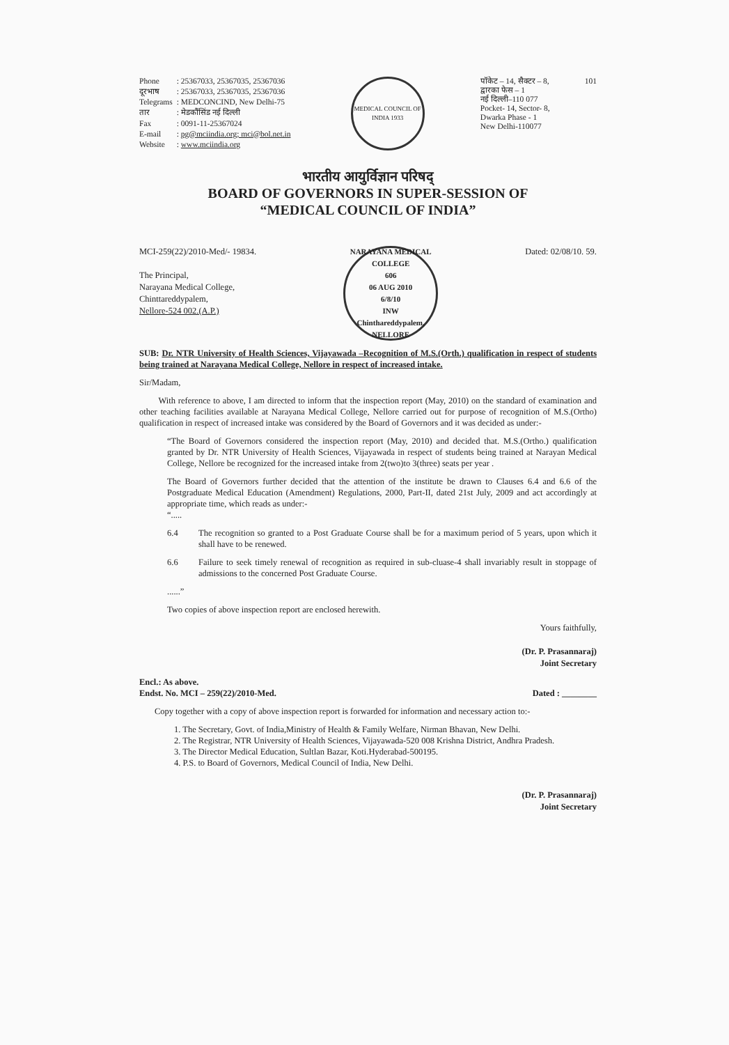| Phone | : 25367033, 25367035, 25367036 |
| दूरभाष | : 25367033, 25367035, 25367036 |
| Telegrams | : MEDCONCIND, New Delhi-75 |
| तार | : मेडकौंसिंड नई दिल्ली |
| Fax | : 0091-11-25367024 |
| E-mail | : pg@mciindia.org; mci@bol.net.in |
| Website | : www.mciindia.org |
MEDICAL COUNCIL OF INDIA 1933
पॉकेट – 14, सैक्टर – 8,
द्वारका फेस – 1
नई दिल्ली–110 077
Pocket- 14, Sector- 8,
Dwarka Phase - 1
New Delhi-110077
101
भारतीय आयुर्विज्ञान परिषद्
BOARD OF GOVERNORS IN SUPER-SESSION OF
“MEDICAL COUNCIL OF INDIA”
MCI-259(22)/2010-Med/- 19834.
The Principal,
Narayana Medical College,
Chinttareddypalem,
Nellore-524 002.(A.P.)
NARAYANA MEDICAL COLLEGE
606
06 AUG 2010
6/8/10
INW
Chinthareddypalem, NELLORE
Dated: 02/08/10. 59.
SUB: Dr. NTR University of Health Sciences, Vijayawada –Recognition of M.S.(Orth.) qualification in respect of students being trained at Narayana Medical College, Nellore in respect of increased intake.
Sir/Madam,
With reference to above, I am directed to inform that the inspection report (May, 2010) on the standard of examination and other teaching facilities available at Narayana Medical College, Nellore carried out for purpose of recognition of M.S.(Ortho) qualification in respect of increased intake was considered by the Board of Governors and it was decided as under:-
“The Board of Governors considered the inspection report (May, 2010) and decided that. M.S.(Ortho.) qualification granted by Dr. NTR University of Health Sciences, Vijayawada in respect of students being trained at Narayan Medical College, Nellore be recognized for the increased intake from 2(two)to 3(three) seats per year .
The Board of Governors further decided that the attention of the institute be drawn to Clauses 6.4 and 6.6 of the Postgraduate Medical Education (Amendment) Regulations, 2000, Part-II, dated 21st July, 2009 and act accordingly at appropriate time, which reads as under:-
“.....
6.4 The recognition so granted to a Post Graduate Course shall be for a maximum period of 5 years, upon which it shall have to be renewed.
6.6 Failure to seek timely renewal of recognition as required in sub-cluase-4 shall invariably result in stoppage of admissions to the concerned Post Graduate Course.
......”
Two copies of above inspection report are enclosed herewith.
Yours faithfully,
(Dr. P. Prasannaraj)
Joint Secretary
Encl.: As above.
Endst. No. MCI – 259(22)/2010-Med. Dated : ________
Copy together with a copy of above inspection report is forwarded for information and necessary action to:-
1. The Secretary, Govt. of India,Ministry of Health & Family Welfare, Nirman Bhavan, New Delhi.
2. The Registrar, NTR University of Health Sciences, Vijayawada-520 008 Krishna District, Andhra Pradesh.
3. The Director Medical Education, Sultlan Bazar, Koti.Hyderabad-500195.
4. P.S. to Board of Governors, Medical Council of India, New Delhi.
(Dr. P. Prasannaraj)
Joint Secretary